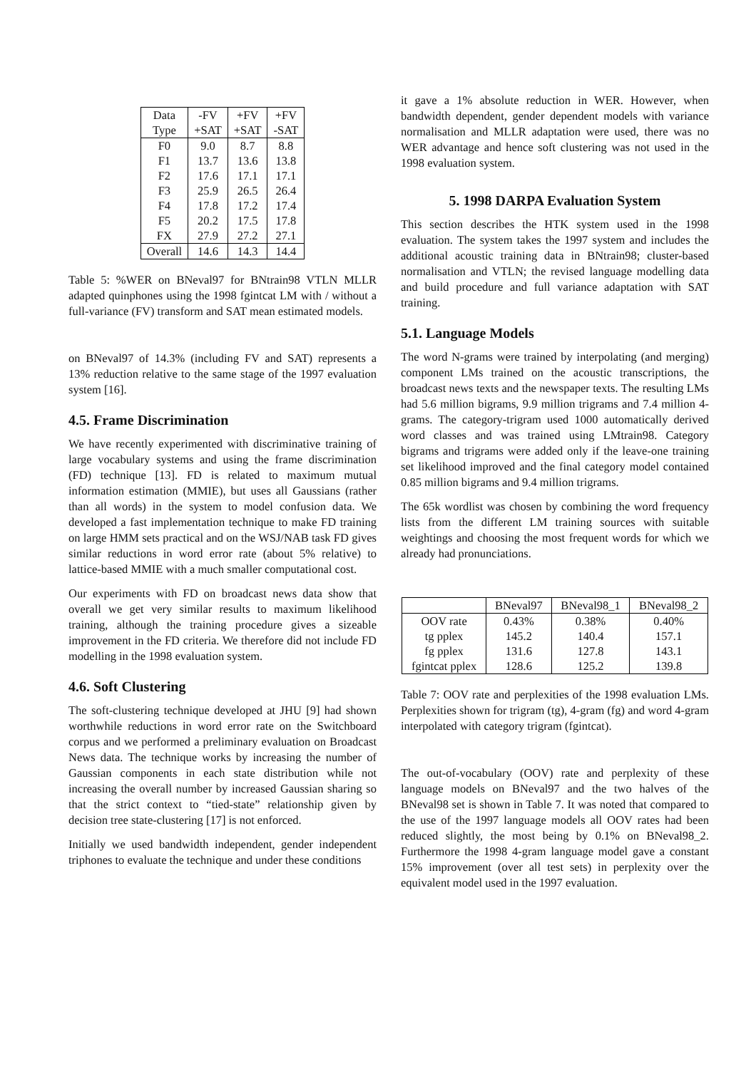| Data Type | -FV +SAT | +FV +SAT | +FV -SAT |
| --- | --- | --- | --- |
| F0 F1 F2 F3 F4 F5 FX | 9.0 13.7 17.6 25.9 17.8 20.2 27.9 | 8.7 13.6 17.1 26.5 17.2 17.5 27.2 | 8.8 13.8 17.1 26.4 17.4 17.8 27.1 |
| Overall | 14.6 | 14.3 | 14.4 |
Table 5: %WER on BNeval97 for BNtrain98 VTLN MLLR adapted quinphones using the 1998 fgintcat LM with / without a full-variance (FV) transform and SAT mean estimated models.
on BNeval97 of 14.3% (including FV and SAT) represents a 13% reduction relative to the same stage of the 1997 evaluation system [16].
4.5. Frame Discrimination
We have recently experimented with discriminative training of large vocabulary systems and using the frame discrimination (FD) technique [13]. FD is related to maximum mutual information estimation (MMIE), but uses all Gaussians (rather than all words) in the system to model confusion data. We developed a fast implementation technique to make FD training on large HMM sets practical and on the WSJ/NAB task FD gives similar reductions in word error rate (about 5% relative) to lattice-based MMIE with a much smaller computational cost.
Our experiments with FD on broadcast news data show that overall we get very similar results to maximum likelihood training, although the training procedure gives a sizeable improvement in the FD criteria. We therefore did not include FD modelling in the 1998 evaluation system.
4.6. Soft Clustering
The soft-clustering technique developed at JHU [9] had shown worthwhile reductions in word error rate on the Switchboard corpus and we performed a preliminary evaluation on Broadcast News data. The technique works by increasing the number of Gaussian components in each state distribution while not increasing the overall number by increased Gaussian sharing so that the strict context to “tied-state” relationship given by decision tree state-clustering [17] is not enforced.
Initially we used bandwidth independent, gender independent triphones to evaluate the technique and under these conditions
it gave a 1% absolute reduction in WER. However, when bandwidth dependent, gender dependent models with variance normalisation and MLLR adaptation were used, there was no WER advantage and hence soft clustering was not used in the 1998 evaluation system.
5. 1998 DARPA Evaluation System
This section describes the HTK system used in the 1998 evaluation. The system takes the 1997 system and includes the additional acoustic training data in BNtrain98; cluster-based normalisation and VTLN; the revised language modelling data and build procedure and full variance adaptation with SAT training.
5.1. Language Models
The word N-grams were trained by interpolating (and merging) component LMs trained on the acoustic transcriptions, the broadcast news texts and the newspaper texts. The resulting LMs had 5.6 million bigrams, 9.9 million trigrams and 7.4 million 4-grams. The category-trigram used 1000 automatically derived word classes and was trained using LMtrain98. Category bigrams and trigrams were added only if the leave-one training set likelihood improved and the final category model contained 0.85 million bigrams and 9.4 million trigrams.
The 65k wordlist was chosen by combining the word frequency lists from the different LM training sources with suitable weightings and choosing the most frequent words for which we already had pronunciations.
| | BNeval97 | BNeval98_1 | BNeval98_2 |
| --- | --- | --- | --- |
| OOV rate tg pplex fg pplex fgintcat pplex | 0.43% 145.2 131.6 128.6 | 0.38% 140.4 127.8 125.2 | 0.40% 157.1 143.1 139.8 |
Table 7: OOV rate and perplexities of the 1998 evaluation LMs. Perplexities shown for trigram (tg), 4-gram (fg) and word 4-gram interpolated with category trigram (fgintcat).
The out-of-vocabulary (OOV) rate and perplexity of these language models on BNeval97 and the two halves of the BNeval98 set is shown in Table 7. It was noted that compared to the use of the 1997 language models all OOV rates had been reduced slightly, the most being by 0.1% on BNeval98_2. Furthermore the 1998 4-gram language model gave a constant 15% improvement (over all test sets) in perplexity over the equivalent model used in the 1997 evaluation.